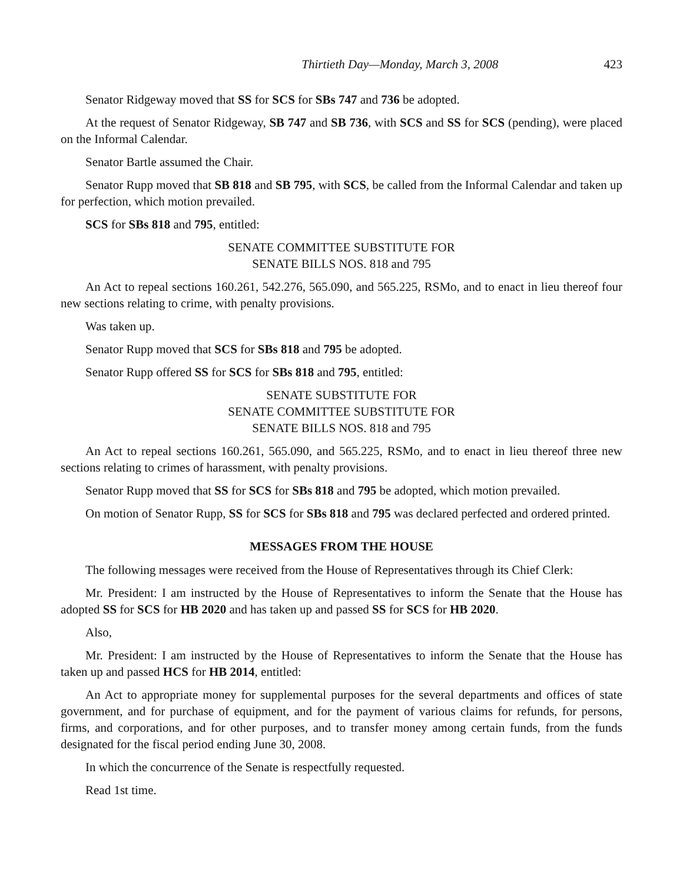Thirtieth Day—Monday, March 3, 2008 423
Senator Ridgeway moved that SS for SCS for SBs 747 and 736 be adopted.
At the request of Senator Ridgeway, SB 747 and SB 736, with SCS and SS for SCS (pending), were placed on the Informal Calendar.
Senator Bartle assumed the Chair.
Senator Rupp moved that SB 818 and SB 795, with SCS, be called from the Informal Calendar and taken up for perfection, which motion prevailed.
SCS for SBs 818 and 795, entitled:
SENATE COMMITTEE SUBSTITUTE FOR
SENATE BILLS NOS. 818 and 795
An Act to repeal sections 160.261, 542.276, 565.090, and 565.225, RSMo, and to enact in lieu thereof four new sections relating to crime, with penalty provisions.
Was taken up.
Senator Rupp moved that SCS for SBs 818 and 795 be adopted.
Senator Rupp offered SS for SCS for SBs 818 and 795, entitled:
SENATE SUBSTITUTE FOR
SENATE COMMITTEE SUBSTITUTE FOR
SENATE BILLS NOS. 818 and 795
An Act to repeal sections 160.261, 565.090, and 565.225, RSMo, and to enact in lieu thereof three new sections relating to crimes of harassment, with penalty provisions.
Senator Rupp moved that SS for SCS for SBs 818 and 795 be adopted, which motion prevailed.
On motion of Senator Rupp, SS for SCS for SBs 818 and 795 was declared perfected and ordered printed.
MESSAGES FROM THE HOUSE
The following messages were received from the House of Representatives through its Chief Clerk:
Mr. President: I am instructed by the House of Representatives to inform the Senate that the House has adopted SS for SCS for HB 2020 and has taken up and passed SS for SCS for HB 2020.
Also,
Mr. President: I am instructed by the House of Representatives to inform the Senate that the House has taken up and passed HCS for HB 2014, entitled:
An Act to appropriate money for supplemental purposes for the several departments and offices of state government, and for purchase of equipment, and for the payment of various claims for refunds, for persons, firms, and corporations, and for other purposes, and to transfer money among certain funds, from the funds designated for the fiscal period ending June 30, 2008.
In which the concurrence of the Senate is respectfully requested.
Read 1st time.